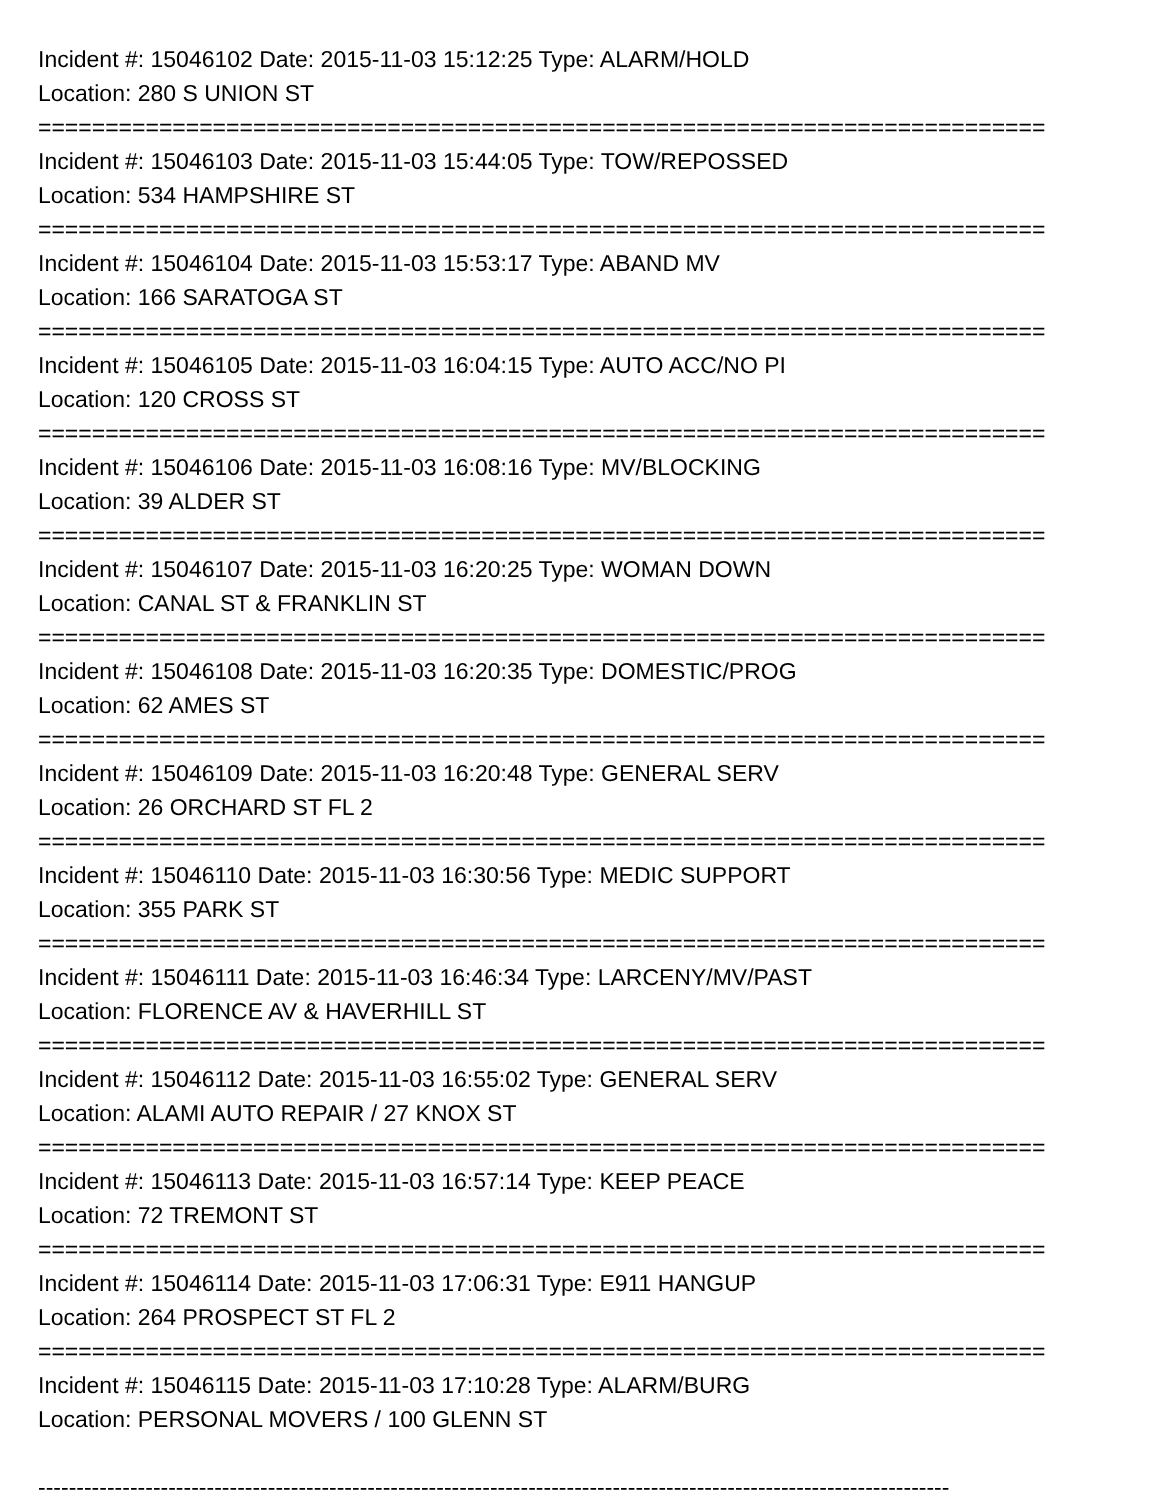Incident #: 15046102 Date: 2015-11-03 15:12:25 Type: ALARM/HOLD
Location: 280 S UNION ST
===========================================================================
Incident #: 15046103 Date: 2015-11-03 15:44:05 Type: TOW/REPOSSED
Location: 534 HAMPSHIRE ST
===========================================================================
Incident #: 15046104 Date: 2015-11-03 15:53:17 Type: ABAND MV
Location: 166 SARATOGA ST
===========================================================================
Incident #: 15046105 Date: 2015-11-03 16:04:15 Type: AUTO ACC/NO PI
Location: 120 CROSS ST
===========================================================================
Incident #: 15046106 Date: 2015-11-03 16:08:16 Type: MV/BLOCKING
Location: 39 ALDER ST
===========================================================================
Incident #: 15046107 Date: 2015-11-03 16:20:25 Type: WOMAN DOWN
Location: CANAL ST & FRANKLIN ST
===========================================================================
Incident #: 15046108 Date: 2015-11-03 16:20:35 Type: DOMESTIC/PROG
Location: 62 AMES ST
===========================================================================
Incident #: 15046109 Date: 2015-11-03 16:20:48 Type: GENERAL SERV
Location: 26 ORCHARD ST FL 2
===========================================================================
Incident #: 15046110 Date: 2015-11-03 16:30:56 Type: MEDIC SUPPORT
Location: 355 PARK ST
===========================================================================
Incident #: 15046111 Date: 2015-11-03 16:46:34 Type: LARCENY/MV/PAST
Location: FLORENCE AV & HAVERHILL ST
===========================================================================
Incident #: 15046112 Date: 2015-11-03 16:55:02 Type: GENERAL SERV
Location: ALAMI AUTO REPAIR / 27 KNOX ST
===========================================================================
Incident #: 15046113 Date: 2015-11-03 16:57:14 Type: KEEP PEACE
Location: 72 TREMONT ST
===========================================================================
Incident #: 15046114 Date: 2015-11-03 17:06:31 Type: E911 HANGUP
Location: 264 PROSPECT ST FL 2
===========================================================================
Incident #: 15046115 Date: 2015-11-03 17:10:28 Type: ALARM/BURG
Location: PERSONAL MOVERS / 100 GLENN ST
-----------------------------------------------------------------------------------------------------------------------